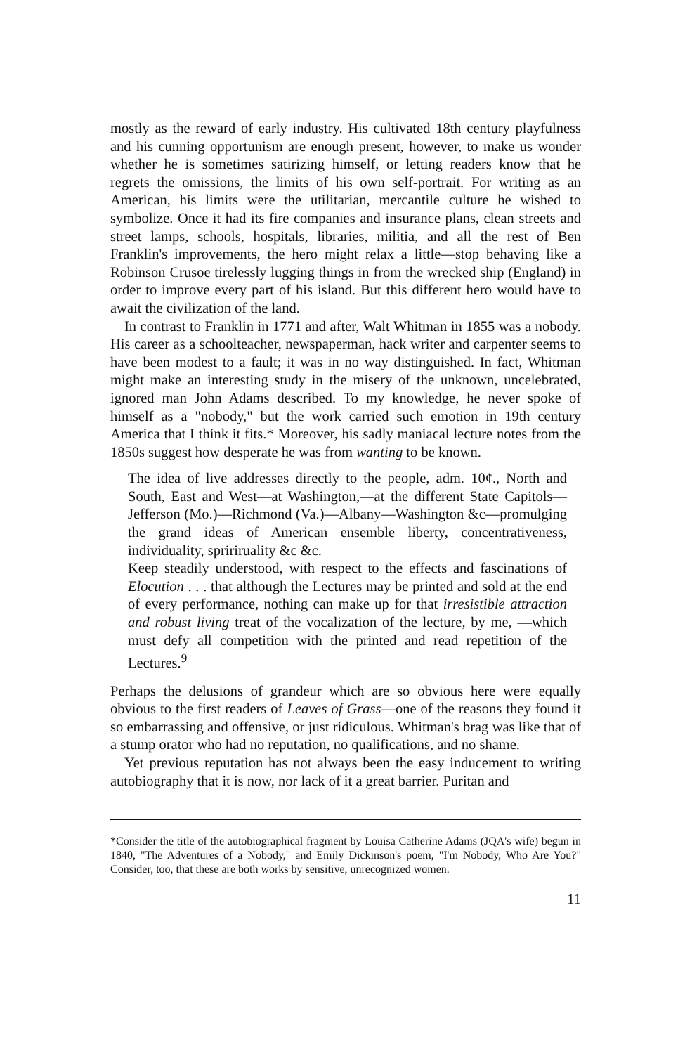mostly as the reward of early industry. His cultivated 18th century playfulness and his cunning opportunism are enough present, however, to make us wonder whether he is sometimes satirizing himself, or letting readers know that he regrets the omissions, the limits of his own self-portrait. For writing as an American, his limits were the utilitarian, mercantile culture he wished to symbolize. Once it had its fire companies and insurance plans, clean streets and street lamps, schools, hospitals, libraries, militia, and all the rest of Ben Franklin's improvements, the hero might relax a little—stop behaving like a Robinson Crusoe tirelessly lugging things in from the wrecked ship (England) in order to improve every part of his island. But this different hero would have to await the civilization of the land.
In contrast to Franklin in 1771 and after, Walt Whitman in 1855 was a nobody. His career as a schoolteacher, newspaperman, hack writer and carpenter seems to have been modest to a fault; it was in no way distinguished. In fact, Whitman might make an interesting study in the misery of the unknown, uncelebrated, ignored man John Adams described. To my knowledge, he never spoke of himself as a "nobody," but the work carried such emotion in 19th century America that I think it fits.* Moreover, his sadly maniacal lecture notes from the 1850s suggest how desperate he was from wanting to be known.
The idea of live addresses directly to the people, adm. 10¢., North and South, East and West—at Washington,—at the different State Capitols—Jefferson (Mo.)—Richmond (Va.)—Albany—Washington &c—promulging the grand ideas of American ensemble liberty, concentrativeness, individuality, spririruality &c &c.
Keep steadily understood, with respect to the effects and fascinations of Elocution . . . that although the Lectures may be printed and sold at the end of every performance, nothing can make up for that irresistible attraction and robust living treat of the vocalization of the lecture, by me, —which must defy all competition with the printed and read repetition of the Lectures.<sup>9</sup>
Perhaps the delusions of grandeur which are so obvious here were equally obvious to the first readers of Leaves of Grass—one of the reasons they found it so embarrassing and offensive, or just ridiculous. Whitman's brag was like that of a stump orator who had no reputation, no qualifications, and no shame.
Yet previous reputation has not always been the easy inducement to writing autobiography that it is now, nor lack of it a great barrier. Puritan and
*Consider the title of the autobiographical fragment by Louisa Catherine Adams (JQA's wife) begun in 1840, "The Adventures of a Nobody," and Emily Dickinson's poem, "I'm Nobody, Who Are You?" Consider, too, that these are both works by sensitive, unrecognized women.
11